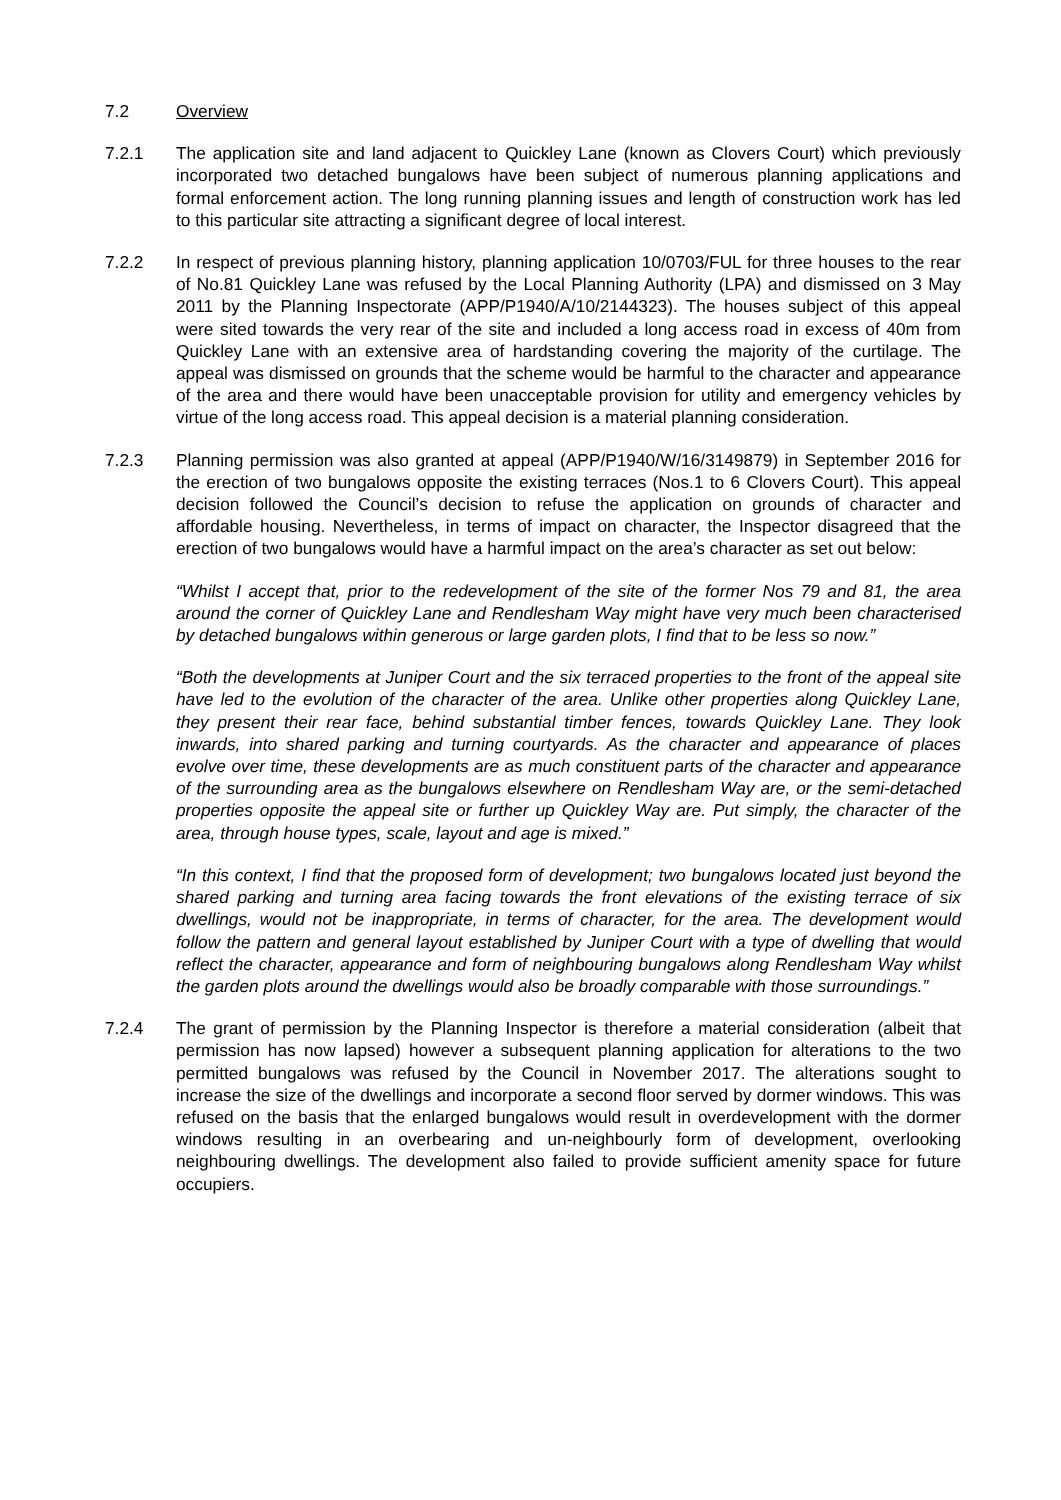7.2 Overview
7.2.1 The application site and land adjacent to Quickley Lane (known as Clovers Court) which previously incorporated two detached bungalows have been subject of numerous planning applications and formal enforcement action. The long running planning issues and length of construction work has led to this particular site attracting a significant degree of local interest.
7.2.2 In respect of previous planning history, planning application 10/0703/FUL for three houses to the rear of No.81 Quickley Lane was refused by the Local Planning Authority (LPA) and dismissed on 3 May 2011 by the Planning Inspectorate (APP/P1940/A/10/2144323). The houses subject of this appeal were sited towards the very rear of the site and included a long access road in excess of 40m from Quickley Lane with an extensive area of hardstanding covering the majority of the curtilage. The appeal was dismissed on grounds that the scheme would be harmful to the character and appearance of the area and there would have been unacceptable provision for utility and emergency vehicles by virtue of the long access road. This appeal decision is a material planning consideration.
7.2.3 Planning permission was also granted at appeal (APP/P1940/W/16/3149879) in September 2016 for the erection of two bungalows opposite the existing terraces (Nos.1 to 6 Clovers Court). This appeal decision followed the Council’s decision to refuse the application on grounds of character and affordable housing. Nevertheless, in terms of impact on character, the Inspector disagreed that the erection of two bungalows would have a harmful impact on the area’s character as set out below:
“Whilst I accept that, prior to the redevelopment of the site of the former Nos 79 and 81, the area around the corner of Quickley Lane and Rendlesham Way might have very much been characterised by detached bungalows within generous or large garden plots, I find that to be less so now.”
“Both the developments at Juniper Court and the six terraced properties to the front of the appeal site have led to the evolution of the character of the area. Unlike other properties along Quickley Lane, they present their rear face, behind substantial timber fences, towards Quickley Lane. They look inwards, into shared parking and turning courtyards. As the character and appearance of places evolve over time, these developments are as much constituent parts of the character and appearance of the surrounding area as the bungalows elsewhere on Rendlesham Way are, or the semi-detached properties opposite the appeal site or further up Quickley Way are. Put simply, the character of the area, through house types, scale, layout and age is mixed.”
“In this context, I find that the proposed form of development; two bungalows located just beyond the shared parking and turning area facing towards the front elevations of the existing terrace of six dwellings, would not be inappropriate, in terms of character, for the area. The development would follow the pattern and general layout established by Juniper Court with a type of dwelling that would reflect the character, appearance and form of neighbouring bungalows along Rendlesham Way whilst the garden plots around the dwellings would also be broadly comparable with those surroundings.”
7.2.4 The grant of permission by the Planning Inspector is therefore a material consideration (albeit that permission has now lapsed) however a subsequent planning application for alterations to the two permitted bungalows was refused by the Council in November 2017. The alterations sought to increase the size of the dwellings and incorporate a second floor served by dormer windows. This was refused on the basis that the enlarged bungalows would result in overdevelopment with the dormer windows resulting in an overbearing and un-neighbourly form of development, overlooking neighbouring dwellings. The development also failed to provide sufficient amenity space for future occupiers.